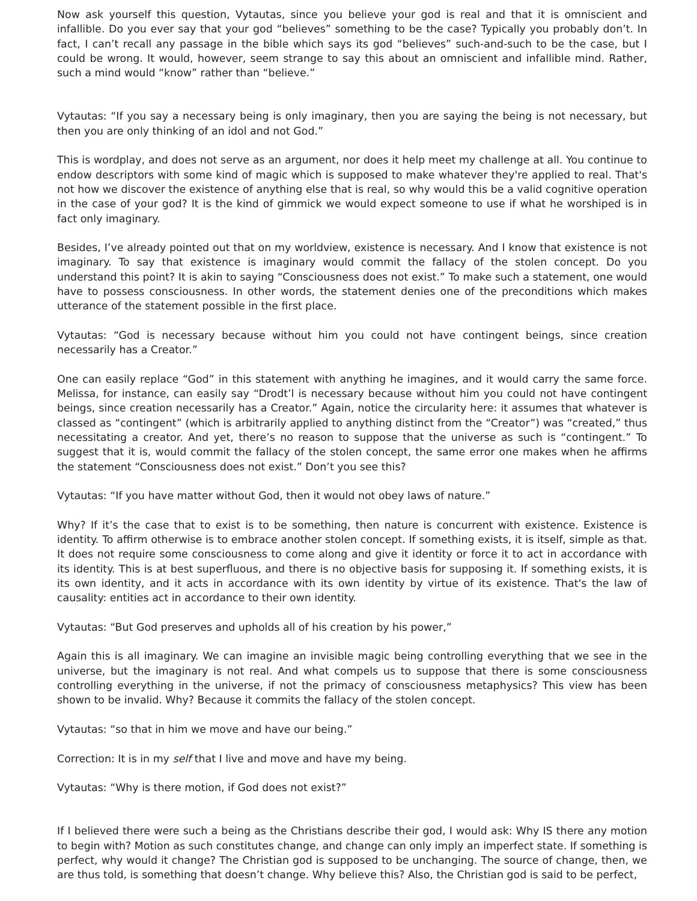Now ask yourself this question, Vytautas, since you believe your god is real and that it is omniscient and infallible. Do you ever say that your god “believes” something to be the case? Typically you probably don’t. In fact, I can’t recall any passage in the bible which says its god “believes” such-and-such to be the case, but I could be wrong. It would, however, seem strange to say this about an omniscient and infallible mind. Rather, such a mind would “know” rather than “believe.”
Vytautas: “If you say a necessary being is only imaginary, then you are saying the being is not necessary, but then you are only thinking of an idol and not God.”
This is wordplay, and does not serve as an argument, nor does it help meet my challenge at all. You continue to endow descriptors with some kind of magic which is supposed to make whatever they're applied to real. That's not how we discover the existence of anything else that is real, so why would this be a valid cognitive operation in the case of your god? It is the kind of gimmick we would expect someone to use if what he worshiped is in fact only imaginary.
Besides, I’ve already pointed out that on my worldview, existence is necessary. And I know that existence is not imaginary. To say that existence is imaginary would commit the fallacy of the stolen concept. Do you understand this point? It is akin to saying “Consciousness does not exist.” To make such a statement, one would have to possess consciousness. In other words, the statement denies one of the preconditions which makes utterance of the statement possible in the first place.
Vytautas: “God is necessary because without him you could not have contingent beings, since creation necessarily has a Creator.”
One can easily replace “God” in this statement with anything he imagines, and it would carry the same force. Melissa, for instance, can easily say “Drodt’l is necessary because without him you could not have contingent beings, since creation necessarily has a Creator.” Again, notice the circularity here: it assumes that whatever is classed as “contingent” (which is arbitrarily applied to anything distinct from the “Creator”) was “created,” thus necessitating a creator. And yet, there’s no reason to suppose that the universe as such is “contingent.” To suggest that it is, would commit the fallacy of the stolen concept, the same error one makes when he affirms the statement “Consciousness does not exist.” Don’t you see this?
Vytautas: “If you have matter without God, then it would not obey laws of nature.”
Why? If it’s the case that to exist is to be something, then nature is concurrent with existence. Existence is identity. To affirm otherwise is to embrace another stolen concept. If something exists, it is itself, simple as that. It does not require some consciousness to come along and give it identity or force it to act in accordance with its identity. This is at best superfluous, and there is no objective basis for supposing it. If something exists, it is its own identity, and it acts in accordance with its own identity by virtue of its existence. That's the law of causality: entities act in accordance to their own identity.
Vytautas: “But God preserves and upholds all of his creation by his power,”
Again this is all imaginary. We can imagine an invisible magic being controlling everything that we see in the universe, but the imaginary is not real. And what compels us to suppose that there is some consciousness controlling everything in the universe, if not the primacy of consciousness metaphysics? This view has been shown to be invalid. Why? Because it commits the fallacy of the stolen concept.
Vytautas: “so that in him we move and have our being.”
Correction: It is in my self that I live and move and have my being.
Vytautas: “Why is there motion, if God does not exist?”
If I believed there were such a being as the Christians describe their god, I would ask: Why IS there any motion to begin with? Motion as such constitutes change, and change can only imply an imperfect state. If something is perfect, why would it change? The Christian god is supposed to be unchanging. The source of change, then, we are thus told, is something that doesn’t change. Why believe this? Also, the Christian god is said to be perfect,